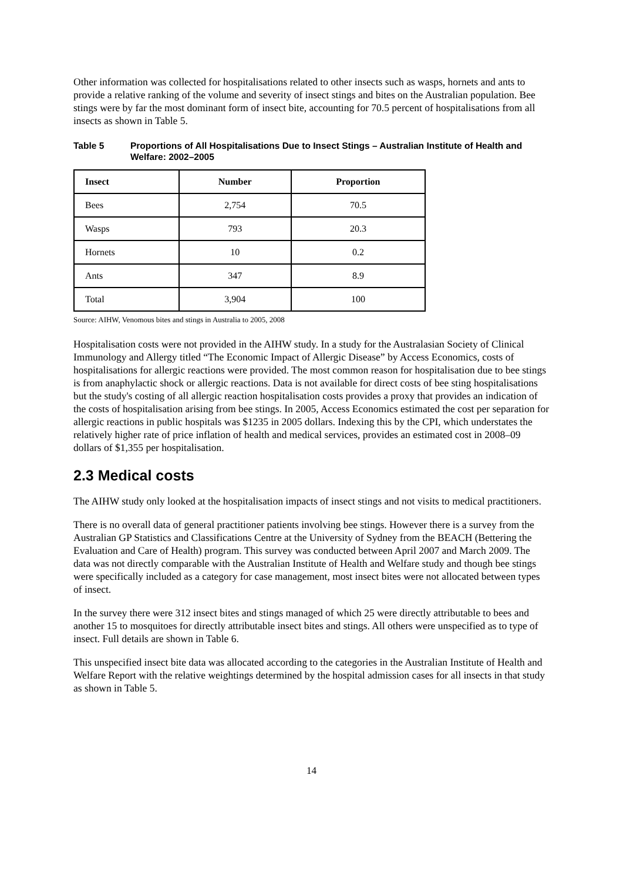Other information was collected for hospitalisations related to other insects such as wasps, hornets and ants to provide a relative ranking of the volume and severity of insect stings and bites on the Australian population. Bee stings were by far the most dominant form of insect bite, accounting for 70.5 percent of hospitalisations from all insects as shown in Table 5.
Table 5 Proportions of All Hospitalisations Due to Insect Stings – Australian Institute of Health and Welfare: 2002–2005
| Insect | Number | Proportion |
| --- | --- | --- |
| Bees | 2,754 | 70.5 |
| Wasps | 793 | 20.3 |
| Hornets | 10 | 0.2 |
| Ants | 347 | 8.9 |
| Total | 3,904 | 100 |
Source: AIHW, Venomous bites and stings in Australia to 2005, 2008
Hospitalisation costs were not provided in the AIHW study. In a study for the Australasian Society of Clinical Immunology and Allergy titled “The Economic Impact of Allergic Disease” by Access Economics, costs of hospitalisations for allergic reactions were provided. The most common reason for hospitalisation due to bee stings is from anaphylactic shock or allergic reactions. Data is not available for direct costs of bee sting hospitalisations but the study's costing of all allergic reaction hospitalisation costs provides a proxy that provides an indication of the costs of hospitalisation arising from bee stings. In 2005, Access Economics estimated the cost per separation for allergic reactions in public hospitals was $1235 in 2005 dollars. Indexing this by the CPI, which understates the relatively higher rate of price inflation of health and medical services, provides an estimated cost in 2008–09 dollars of $1,355 per hospitalisation.
2.3 Medical costs
The AIHW study only looked at the hospitalisation impacts of insect stings and not visits to medical practitioners.
There is no overall data of general practitioner patients involving bee stings. However there is a survey from the Australian GP Statistics and Classifications Centre at the University of Sydney from the BEACH (Bettering the Evaluation and Care of Health) program. This survey was conducted between April 2007 and March 2009. The data was not directly comparable with the Australian Institute of Health and Welfare study and though bee stings were specifically included as a category for case management, most insect bites were not allocated between types of insect.
In the survey there were 312 insect bites and stings managed of which 25 were directly attributable to bees and another 15 to mosquitoes for directly attributable insect bites and stings. All others were unspecified as to type of insect. Full details are shown in Table 6.
This unspecified insect bite data was allocated according to the categories in the Australian Institute of Health and Welfare Report with the relative weightings determined by the hospital admission cases for all insects in that study as shown in Table 5.
14